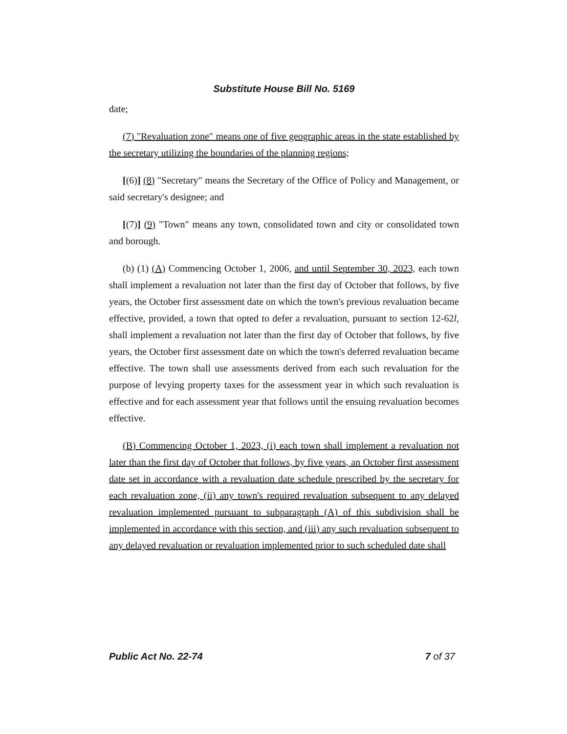Substitute House Bill No. 5169
date;
(7) "Revaluation zone" means one of five geographic areas in the state established by the secretary utilizing the boundaries of the planning regions;
[(6)] (8) "Secretary" means the Secretary of the Office of Policy and Management, or said secretary's designee; and
[(7)] (9) "Town" means any town, consolidated town and city or consolidated town and borough.
(b) (1) (A) Commencing October 1, 2006, and until September 30, 2023, each town shall implement a revaluation not later than the first day of October that follows, by five years, the October first assessment date on which the town's previous revaluation became effective, provided, a town that opted to defer a revaluation, pursuant to section 12-62l, shall implement a revaluation not later than the first day of October that follows, by five years, the October first assessment date on which the town's deferred revaluation became effective. The town shall use assessments derived from each such revaluation for the purpose of levying property taxes for the assessment year in which such revaluation is effective and for each assessment year that follows until the ensuing revaluation becomes effective.
(B) Commencing October 1, 2023, (i) each town shall implement a revaluation not later than the first day of October that follows, by five years, an October first assessment date set in accordance with a revaluation date schedule prescribed by the secretary for each revaluation zone, (ii) any town's required revaluation subsequent to any delayed revaluation implemented pursuant to subparagraph (A) of this subdivision shall be implemented in accordance with this section, and (iii) any such revaluation subsequent to any delayed revaluation or revaluation implemented prior to such scheduled date shall
Public Act No. 22-74 7 of 37